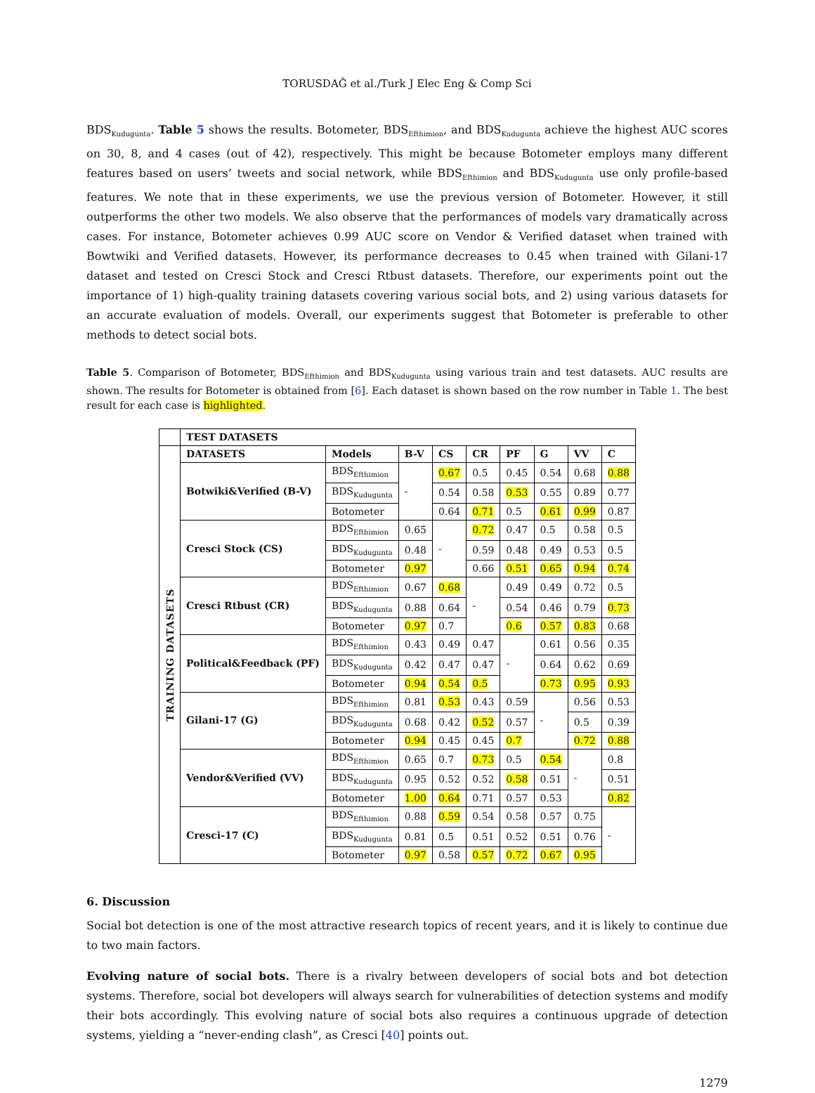TORUSDAĞ et al./Turk J Elec Eng & Comp Sci
BDS<sub>Kudugunta</sub>. Table 5 shows the results. Botometer, BDS<sub>Efthimion</sub>, and BDS<sub>Kudugunta</sub> achieve the highest AUC scores on 30, 8, and 4 cases (out of 42), respectively. This might be because Botometer employs many different features based on users’ tweets and social network, while BDS<sub>Efthimion</sub> and BDS<sub>Kudugunta</sub> use only profile-based features. We note that in these experiments, we use the previous version of Botometer. However, it still outperforms the other two models. We also observe that the performances of models vary dramatically across cases. For instance, Botometer achieves 0.99 AUC score on Vendor & Verified dataset when trained with Bowtwiki and Verified datasets. However, its performance decreases to 0.45 when trained with Gilani-17 dataset and tested on Cresci Stock and Cresci Rtbust datasets. Therefore, our experiments point out the importance of 1) high-quality training datasets covering various social bots, and 2) using various datasets for an accurate evaluation of models. Overall, our experiments suggest that Botometer is preferable to other methods to detect social bots.
Table 5. Comparison of Botometer, BDS<sub>Efthimion</sub> and BDS<sub>Kudugunta</sub> using various train and test datasets. AUC results are shown. The results for Botometer is obtained from [6]. Each dataset is shown based on the row number in Table 1. The best result for each case is highlighted.
| | TEST DATASETS | | | | | | | | |
| --- | --- | --- | --- | --- | --- | --- | --- | --- | --- |
| TRAINING DATASETS | DATASETS | Models | B-V | CS | CR | PF | G | VV | C |
| | Botwiki&Verified (B-V) | BDS<sub>Efthimion</sub> | - | 0.67 | 0.5 | 0.45 | 0.54 | 0.68 | 0.88 |
| | | BDS<sub>Kudugunta</sub> | | 0.54 | 0.58 | 0.53 | 0.55 | 0.89 | 0.77 |
| | | Botometer | | 0.64 | 0.71 | 0.5 | 0.61 | 0.99 | 0.87 |
| | Cresci Stock (CS) | BDS<sub>Efthimion</sub> | 0.65 | - | 0.72 | 0.47 | 0.5 | 0.58 | 0.5 |
| | | BDS<sub>Kudugunta</sub> | 0.48 | | 0.59 | 0.48 | 0.49 | 0.53 | 0.5 |
| | | Botometer | 0.97 | | 0.66 | 0.51 | 0.65 | 0.94 | 0.74 |
| | Cresci Rtbust (CR) | BDS<sub>Efthimion</sub> | 0.67 | 0.68 | - | 0.49 | 0.49 | 0.72 | 0.5 |
| | | BDS<sub>Kudugunta</sub> | 0.88 | 0.64 | | 0.54 | 0.46 | 0.79 | 0.73 |
| | | Botometer | 0.97 | 0.7 | | 0.6 | 0.57 | 0.83 | 0.68 |
| | Political&Feedback (PF) | BDS<sub>Efthimion</sub> | 0.43 | 0.49 | 0.47 | - | 0.61 | 0.56 | 0.35 |
| | | BDS<sub>Kudugunta</sub> | 0.42 | 0.47 | 0.47 | | 0.64 | 0.62 | 0.69 |
| | | Botometer | 0.94 | 0.54 | 0.5 | | 0.73 | 0.95 | 0.93 |
| | Gilani-17 (G) | BDS<sub>Efthimion</sub> | 0.81 | 0.53 | 0.43 | 0.59 | - | 0.56 | 0.53 |
| | | BDS<sub>Kudugunta</sub> | 0.68 | 0.42 | 0.52 | 0.57 | | 0.5 | 0.39 |
| | | Botometer | 0.94 | 0.45 | 0.45 | 0.7 | | 0.72 | 0.88 |
| | Vendor&Verified (VV) | BDS<sub>Efthimion</sub> | 0.65 | 0.7 | 0.73 | 0.5 | 0.54 | - | 0.8 |
| | | BDS<sub>Kudugunta</sub> | 0.95 | 0.52 | 0.52 | 0.58 | 0.51 | | 0.51 |
| | | Botometer | 1.00 | 0.64 | 0.71 | 0.57 | 0.53 | | 0.82 |
| | Cresci-17 (C) | BDS<sub>Efthimion</sub> | 0.88 | 0.59 | 0.54 | 0.58 | 0.57 | 0.75 | - |
| | | BDS<sub>Kudugunta</sub> | 0.81 | 0.5 | 0.51 | 0.52 | 0.51 | 0.76 | |
| | | Botometer | 0.97 | 0.58 | 0.57 | 0.72 | 0.67 | 0.95 | |
6. Discussion
Social bot detection is one of the most attractive research topics of recent years, and it is likely to continue due to two main factors.
Evolving nature of social bots. There is a rivalry between developers of social bots and bot detection systems. Therefore, social bot developers will always search for vulnerabilities of detection systems and modify their bots accordingly. This evolving nature of social bots also requires a continuous upgrade of detection systems, yielding a “never-ending clash”, as Cresci [40] points out.
1279